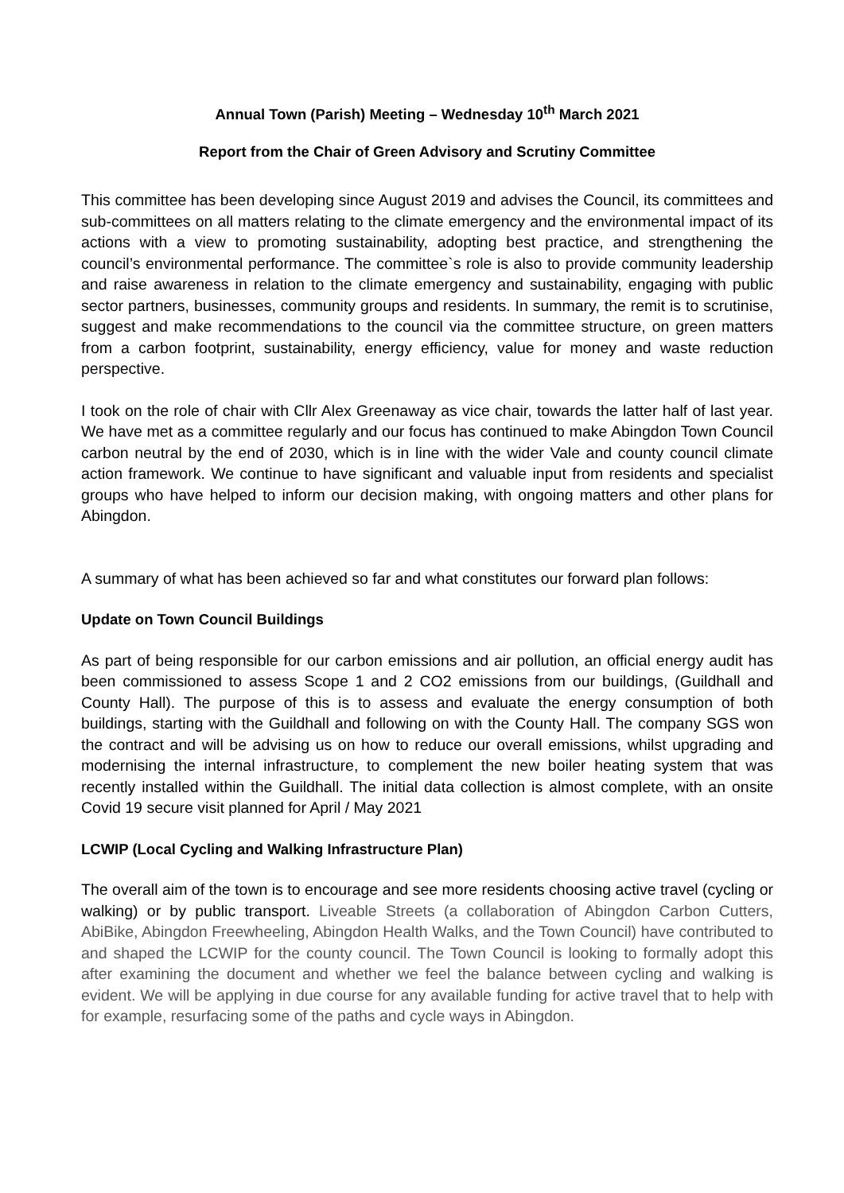Annual Town (Parish) Meeting – Wednesday 10<sup>th</sup> March 2021
Report from the Chair of Green Advisory and Scrutiny Committee
This committee has been developing since August 2019 and advises the Council, its committees and sub-committees on all matters relating to the climate emergency and the environmental impact of its actions with a view to promoting sustainability, adopting best practice, and strengthening the council’s environmental performance. The committee`s role is also to provide community leadership and raise awareness in relation to the climate emergency and sustainability, engaging with public sector partners, businesses, community groups and residents. In summary, the remit is to scrutinise, suggest and make recommendations to the council via the committee structure, on green matters from a carbon footprint, sustainability, energy efficiency, value for money and waste reduction perspective.
I took on the role of chair with Cllr Alex Greenaway as vice chair, towards the latter half of last year. We have met as a committee regularly and our focus has continued to make Abingdon Town Council carbon neutral by the end of 2030, which is in line with the wider Vale and county council climate action framework. We continue to have significant and valuable input from residents and specialist groups who have helped to inform our decision making, with ongoing matters and other plans for Abingdon.
A summary of what has been achieved so far and what constitutes our forward plan follows:
Update on Town Council Buildings
As part of being responsible for our carbon emissions and air pollution, an official energy audit has been commissioned to assess Scope 1 and 2 CO2 emissions from our buildings, (Guildhall and County Hall). The purpose of this is to assess and evaluate the energy consumption of both buildings, starting with the Guildhall and following on with the County Hall. The company SGS won the contract and will be advising us on how to reduce our overall emissions, whilst upgrading and modernising the internal infrastructure, to complement the new boiler heating system that was recently installed within the Guildhall. The initial data collection is almost complete, with an onsite Covid 19 secure visit planned for April / May 2021
LCWIP (Local Cycling and Walking Infrastructure Plan)
The overall aim of the town is to encourage and see more residents choosing active travel (cycling or walking) or by public transport. Liveable Streets (a collaboration of Abingdon Carbon Cutters, AbiBike, Abingdon Freewheeling, Abingdon Health Walks, and the Town Council) have contributed to and shaped the LCWIP for the county council. The Town Council is looking to formally adopt this after examining the document and whether we feel the balance between cycling and walking is evident. We will be applying in due course for any available funding for active travel that to help with for example, resurfacing some of the paths and cycle ways in Abingdon.